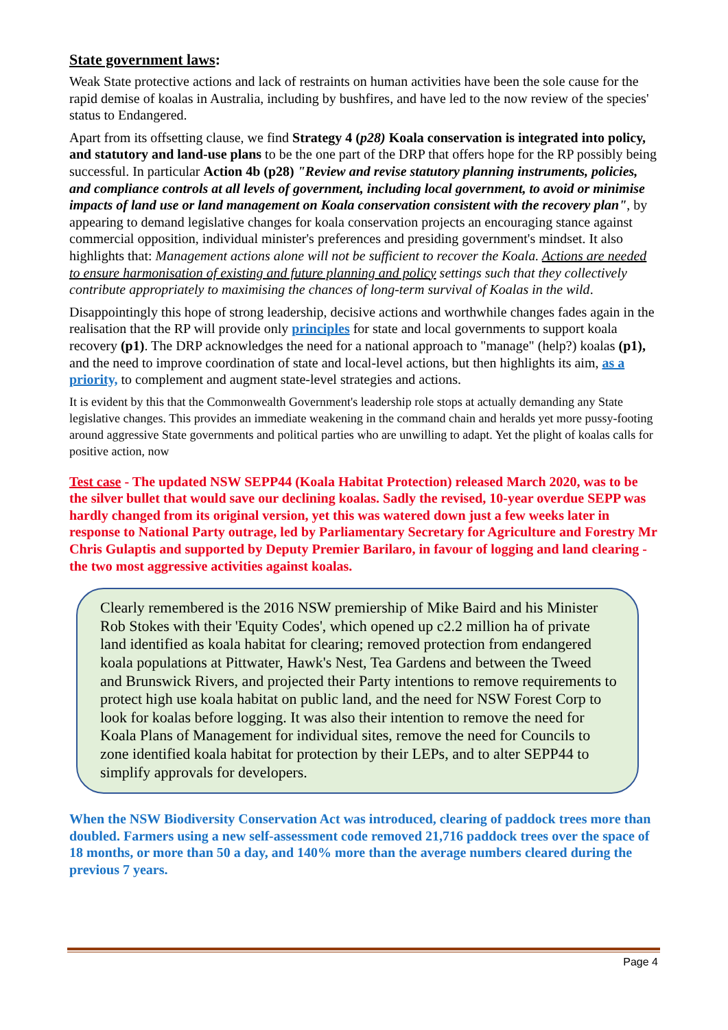State government laws:
Weak State protective actions and lack of restraints on human activities have been the sole cause for the rapid demise of koalas in Australia, including by bushfires, and have led to the now review of the species' status to Endangered.
Apart from its offsetting clause, we find Strategy 4 (p28) Koala conservation is integrated into policy, and statutory and land-use plans to be the one part of the DRP that offers hope for the RP possibly being successful. In particular Action 4b (p28) "Review and revise statutory planning instruments, policies, and compliance controls at all levels of government, including local government, to avoid or minimise impacts of land use or land management on Koala conservation consistent with the recovery plan", by appearing to demand legislative changes for koala conservation projects an encouraging stance against commercial opposition, individual minister's preferences and presiding government's mindset. It also highlights that: Management actions alone will not be sufficient to recover the Koala. Actions are needed to ensure harmonisation of existing and future planning and policy settings such that they collectively contribute appropriately to maximising the chances of long-term survival of Koalas in the wild.
Disappointingly this hope of strong leadership, decisive actions and worthwhile changes fades again in the realisation that the RP will provide only principles for state and local governments to support koala recovery (p1). The DRP acknowledges the need for a national approach to "manage" (help?) koalas (p1), and the need to improve coordination of state and local-level actions, but then highlights its aim, as a priority, to complement and augment state-level strategies and actions.
It is evident by this that the Commonwealth Government's leadership role stops at actually demanding any State legislative changes. This provides an immediate weakening in the command chain and heralds yet more pussy-footing around aggressive State governments and political parties who are unwilling to adapt. Yet the plight of koalas calls for positive action, now
Test case - The updated NSW SEPP44 (Koala Habitat Protection) released March 2020, was to be the silver bullet that would save our declining koalas. Sadly the revised, 10-year overdue SEPP was hardly changed from its original version, yet this was watered down just a few weeks later in response to National Party outrage, led by Parliamentary Secretary for Agriculture and Forestry Mr Chris Gulaptis and supported by Deputy Premier Barilaro, in favour of logging and land clearing - the two most aggressive activities against koalas.
Clearly remembered is the 2016 NSW premiership of Mike Baird and his Minister Rob Stokes with their 'Equity Codes', which opened up c2.2 million ha of private land identified as koala habitat for clearing; removed protection from endangered koala populations at Pittwater, Hawk's Nest, Tea Gardens and between the Tweed and Brunswick Rivers, and projected their Party intentions to remove requirements to protect high use koala habitat on public land, and the need for NSW Forest Corp to look for koalas before logging. It was also their intention to remove the need for Koala Plans of Management for individual sites, remove the need for Councils to zone identified koala habitat for protection by their LEPs, and to alter SEPP44 to simplify approvals for developers.
When the NSW Biodiversity Conservation Act was introduced, clearing of paddock trees more than doubled. Farmers using a new self-assessment code removed 21,716 paddock trees over the space of 18 months, or more than 50 a day, and 140% more than the average numbers cleared during the previous 7 years.
Page 4